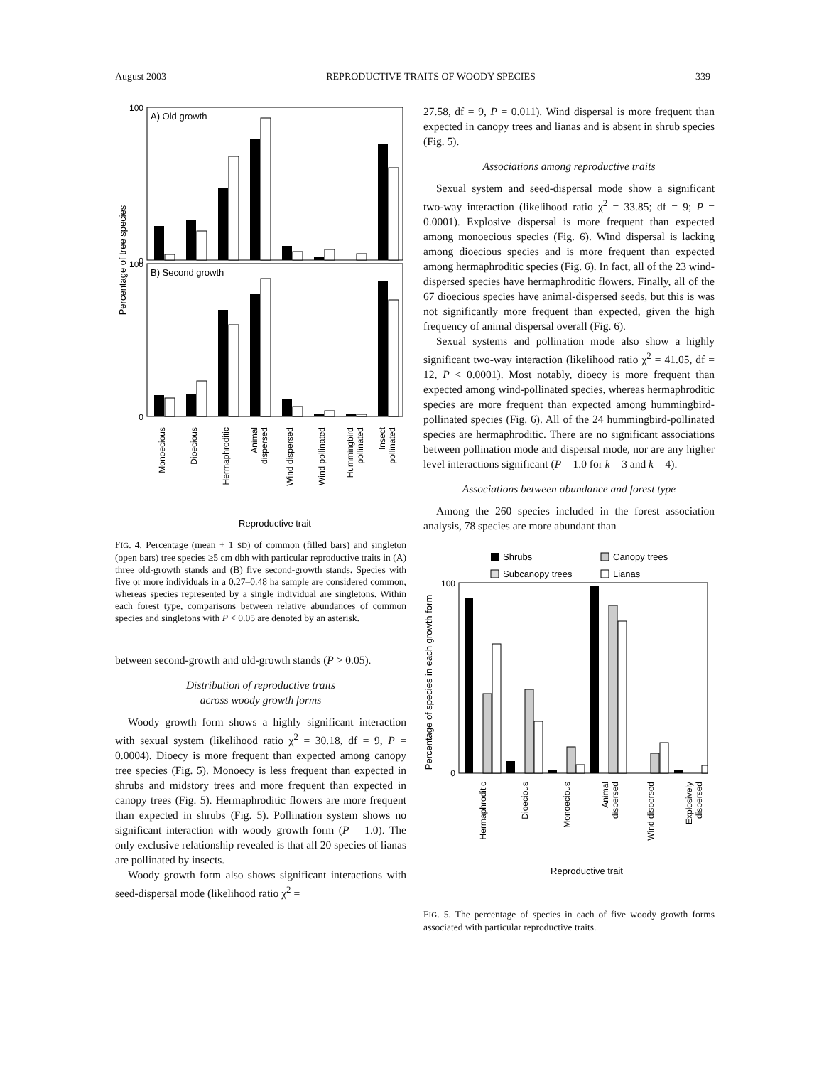August 2003 REPRODUCTIVE TRAITS OF WOODY SPECIES 339
A) Old growth
B) Second growth
Percentage of tree species
100
0
100
0
Monoecious
Dioecious
Hermaphroditic
Animal
dispersed
Wind dispersed
Wind pollinated
Hummingbird
pollinated
Insect
pollinated
Reproductive trait
FIG. 4. Percentage (mean + 1 SD) of common (filled bars) and singleton (open bars) tree species ≥5 cm dbh with particular reproductive traits in (A) three old-growth stands and (B) five second-growth stands. Species with five or more individuals in a 0.27–0.48 ha sample are considered common, whereas species represented by a single individual are singletons. Within each forest type, comparisons between relative abundances of common species and singletons with P < 0.05 are denoted by an asterisk.
between second-growth and old-growth stands (P > 0.05).
Distribution of reproductive traits
across woody growth forms
Woody growth form shows a highly significant interaction with sexual system (likelihood ratio χ<sup>2</sup> = 30.18, df = 9, P = 0.0004). Dioecy is more frequent than expected among canopy tree species (Fig. 5). Monoecy is less frequent than expected in shrubs and midstory trees and more frequent than expected in canopy trees (Fig. 5). Hermaphroditic flowers are more frequent than expected in shrubs (Fig. 5). Pollination system shows no significant interaction with woody growth form (P = 1.0). The only exclusive relationship revealed is that all 20 species of lianas are pollinated by insects.
Woody growth form also shows significant interactions with seed-dispersal mode (likelihood ratio χ<sup>2</sup> =
27.58, df = 9, P = 0.011). Wind dispersal is more frequent than expected in canopy trees and lianas and is absent in shrub species (Fig. 5).
Associations among reproductive traits
Sexual system and seed-dispersal mode show a significant two-way interaction (likelihood ratio χ<sup>2</sup> = 33.85; df = 9; P = 0.0001). Explosive dispersal is more frequent than expected among monoecious species (Fig. 6). Wind dispersal is lacking among dioecious species and is more frequent than expected among hermaphroditic species (Fig. 6). In fact, all of the 23 wind-dispersed species have hermaphroditic flowers. Finally, all of the 67 dioecious species have animal-dispersed seeds, but this is was not significantly more frequent than expected, given the high frequency of animal dispersal overall (Fig. 6).
Sexual systems and pollination mode also show a highly significant two-way interaction (likelihood ratio χ<sup>2</sup> = 41.05, df = 12, P < 0.0001). Most notably, dioecy is more frequent than expected among wind-pollinated species, whereas hermaphroditic species are more frequent than expected among hummingbird-pollinated species (Fig. 6). All of the 24 hummingbird-pollinated species are hermaphroditic. There are no significant associations between pollination mode and dispersal mode, nor are any higher level interactions significant (P = 1.0 for k = 3 and k = 4).
Associations between abundance and forest type
Among the 260 species included in the forest association analysis, 78 species are more abundant than
Shrubs
Canopy trees
Subcanopy trees
Lianas
Percentage of species in each growth form
100
0
Hermaphroditic
Dioecious
Monoecious
Animal
dispersed
Wind dispersed
Explosively
dispersed
Reproductive trait
FIG. 5. The percentage of species in each of five woody growth forms associated with particular reproductive traits.